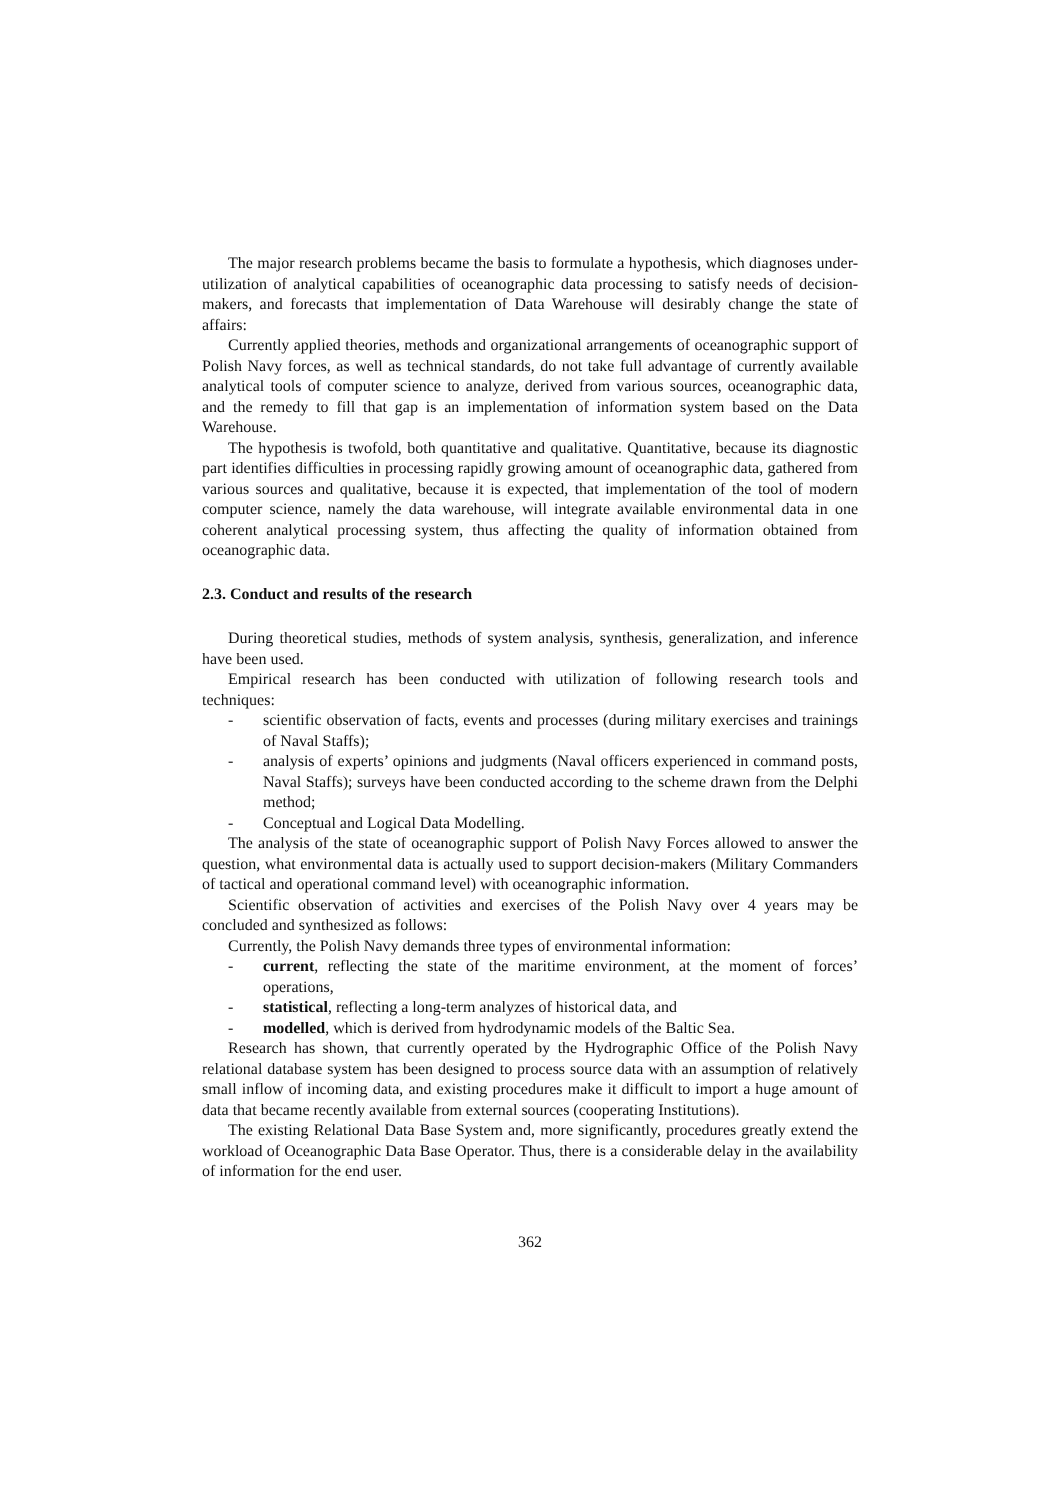The major research problems became the basis to formulate a hypothesis, which diagnoses under-utilization of analytical capabilities of oceanographic data processing to satisfy needs of decision-makers, and forecasts that implementation of Data Warehouse will desirably change the state of affairs:
Currently applied theories, methods and organizational arrangements of oceanographic support of Polish Navy forces, as well as technical standards, do not take full advantage of currently available analytical tools of computer science to analyze, derived from various sources, oceanographic data, and the remedy to fill that gap is an implementation of information system based on the Data Warehouse.
The hypothesis is twofold, both quantitative and qualitative. Quantitative, because its diagnostic part identifies difficulties in processing rapidly growing amount of oceanographic data, gathered from various sources and qualitative, because it is expected, that implementation of the tool of modern computer science, namely the data warehouse, will integrate available environmental data in one coherent analytical processing system, thus affecting the quality of information obtained from oceanographic data.
2.3. Conduct and results of the research
During theoretical studies, methods of system analysis, synthesis, generalization, and inference have been used.
Empirical research has been conducted with utilization of following research tools and techniques:
- scientific observation of facts, events and processes (during military exercises and trainings of Naval Staffs);
- analysis of experts’ opinions and judgments (Naval officers experienced in command posts, Naval Staffs); surveys have been conducted according to the scheme drawn from the Delphi method;
- Conceptual and Logical Data Modelling.
The analysis of the state of oceanographic support of Polish Navy Forces allowed to answer the question, what environmental data is actually used to support decision-makers (Military Commanders of tactical and operational command level) with oceanographic information.
Scientific observation of activities and exercises of the Polish Navy over 4 years may be concluded and synthesized as follows:
Currently, the Polish Navy demands three types of environmental information:
- current, reflecting the state of the maritime environment, at the moment of forces’ operations,
- statistical, reflecting a long-term analyzes of historical data, and
- modelled, which is derived from hydrodynamic models of the Baltic Sea.
Research has shown, that currently operated by the Hydrographic Office of the Polish Navy relational database system has been designed to process source data with an assumption of relatively small inflow of incoming data, and existing procedures make it difficult to import a huge amount of data that became recently available from external sources (cooperating Institutions).
The existing Relational Data Base System and, more significantly, procedures greatly extend the workload of Oceanographic Data Base Operator. Thus, there is a considerable delay in the availability of information for the end user.
362